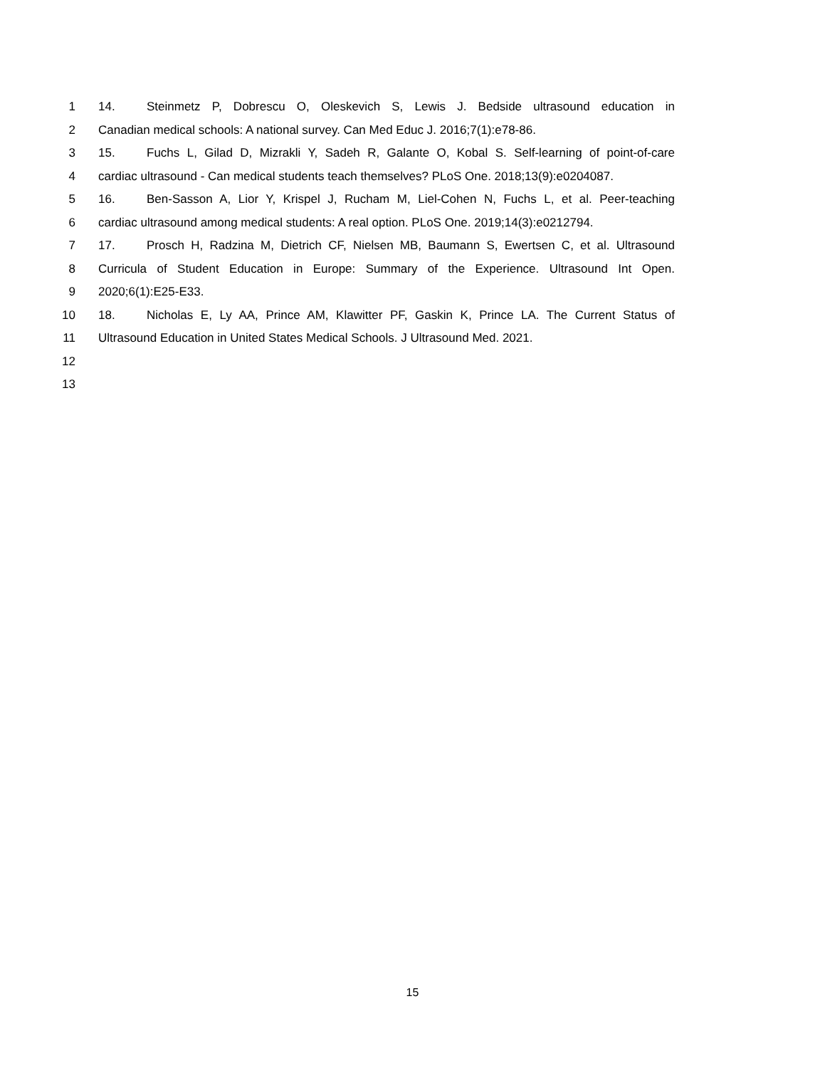1 14. Steinmetz P, Dobrescu O, Oleskevich S, Lewis J. Bedside ultrasound education in
2 Canadian medical schools: A national survey. Can Med Educ J. 2016;7(1):e78-86.
3 15. Fuchs L, Gilad D, Mizrakli Y, Sadeh R, Galante O, Kobal S. Self-learning of point-of-care
4 cardiac ultrasound - Can medical students teach themselves? PLoS One. 2018;13(9):e0204087.
5 16. Ben-Sasson A, Lior Y, Krispel J, Rucham M, Liel-Cohen N, Fuchs L, et al. Peer-teaching
6 cardiac ultrasound among medical students: A real option. PLoS One. 2019;14(3):e0212794.
7 17. Prosch H, Radzina M, Dietrich CF, Nielsen MB, Baumann S, Ewertsen C, et al. Ultrasound
8 Curricula of Student Education in Europe: Summary of the Experience. Ultrasound Int Open.
9 2020;6(1):E25-E33.
10 18. Nicholas E, Ly AA, Prince AM, Klawitter PF, Gaskin K, Prince LA. The Current Status of
11 Ultrasound Education in United States Medical Schools. J Ultrasound Med. 2021.
12
13
15